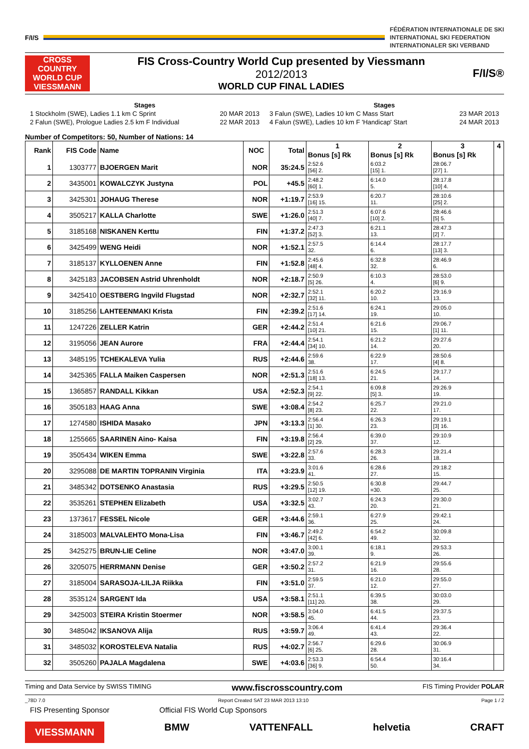F/I/S
FÉDÉRATION INTERNATIONALE DE SKI
INTERNATIONAL SKI FEDERATION
INTERNATIONALER SKI VERBAND
CROSS COUNTRY WORLD CUP VIESSMANN
FIS Cross-Country World Cup presented by Viessmann
2012/2013
WORLD CUP FINAL LADIES
F/I/S®
Stages
1 Stockholm (SWE), Ladies 1.1 km C Sprint 20 MAR 2013
2 Falun (SWE), Prologue Ladies 2.5 km F Individual 22 MAR 2013
Stages
3 Falun (SWE), Ladies 10 km C Mass Start 23 MAR 2013
4 Falun (SWE), Ladies 10 km F 'Handicap' Start 24 MAR 2013
Number of Competitors: 50, Number of Nations: 14
| Rank | FIS Code | Name | NOC | Total | 1 | 2 | 3 | 4 |
| --- | --- | --- | --- | --- | --- | --- | --- | --- |
| | | | | | Bonus [s] Rk | Bonus [s] Rk | Bonus [s] Rk | |
| 1 | 1303777 | BJOERGEN Marit | NOR | 35:24.5 | 2:52.6 [56] 2. | 6:03.2 [15] 1. | 28:06.7 [27] 1. | |
| 2 | 3435001 | KOWALCZYK Justyna | POL | +45.5 | 2:48.2 [60] 1. | 6:14.0 5. | 28:17.8 [10] 4. | |
| 3 | 3425301 | JOHAUG Therese | NOR | +1:19.7 | 2:53.9 [16] 15. | 6:20.7 11. | 28:10.6 [25] 2. | |
| 4 | 3505217 | KALLA Charlotte | SWE | +1:26.0 | 2:51.3 [40] 7. | 6:07.6 [10] 2. | 28:46.6 [5] 5. | |
| 5 | 3185168 | NISKANEN Kerttu | FIN | +1:37.2 | 2:47.3 [52] 3. | 6:21.1 13. | 28:47.3 [2] 7. | |
| 6 | 3425499 | WENG Heidi | NOR | +1:52.1 | 2:57.5 32. | 6:14.4 6. | 28:17.7 [13] 3. | |
| 7 | 3185137 | KYLLOENEN Anne | FIN | +1:52.8 | 2:45.6 [48] 4. | 6:32.8 32. | 28:46.9 6. | |
| 8 | 3425183 | JACOBSEN Astrid Uhrenholdt | NOR | +2:18.7 | 2:50.9 [5] 26. | 6:10.3 4. | 28:53.0 [6] 9. | |
| 9 | 3425410 | OESTBERG Ingvild Flugstad | NOR | +2:32.7 | 2:52.1 [32] 11. | 6:20.2 10. | 29:16.9 13. | |
| 10 | 3185256 | LAHTEENMAKI Krista | FIN | +2:39.2 | 2:51.6 [17] 14. | 6:24.1 19. | 29:05.0 10. | |
| 11 | 1247226 | ZELLER Katrin | GER | +2:44.2 | 2:51.4 [10] 21. | 6:21.6 15. | 29:06.7 [1] 11. | |
| 12 | 3195056 | JEAN Aurore | FRA | +2:44.4 | 2:54.1 [34] 10. | 6:21.2 14. | 29:27.6 20. | |
| 13 | 3485195 | TCHEKALEVA Yulia | RUS | +2:44.6 | 2:59.6 38. | 6:22.9 17. | 28:50.6 [4] 8. | |
| 14 | 3425365 | FALLA Maiken Caspersen | NOR | +2:51.3 | 2:51.6 [18] 13. | 6:24.5 21. | 29:17.7 14. | |
| 15 | 1365857 | RANDALL Kikkan | USA | +2:52.3 | 2:54.1 [9] 22. | 6:09.8 [5] 3. | 29:26.9 19. | |
| 16 | 3505183 | HAAG Anna | SWE | +3:08.4 | 2:54.2 [8] 23. | 6:25.7 22. | 29:21.0 17. | |
| 17 | 1274580 | ISHIDA Masako | JPN | +3:13.3 | 2:56.4 [1] 30. | 6:26.3 23. | 29:19.1 [3] 16. | |
| 18 | 1255665 | SAARINEN Aino- Kaisa | FIN | +3:19.8 | 2:56.4 [2] 29. | 6:39.0 37. | 29:10.9 12. | |
| 19 | 3505434 | WIKEN Emma | SWE | +3:22.8 | 2:57.6 33. | 6:28.3 26. | 29:21.4 18. | |
| 20 | 3295088 | DE MARTIN TOPRANIN Virginia | ITA | +3:23.9 | 3:01.6 41. | 6:28.6 27. | 29:18.2 15. | |
| 21 | 3485342 | DOTSENKO Anastasia | RUS | +3:29.5 | 2:50.5 [12] 19. | 6:30.8 =30. | 29:44.7 25. | |
| 22 | 3535261 | STEPHEN Elizabeth | USA | +3:32.5 | 3:02.7 43. | 6:24.3 20. | 29:30.0 21. | |
| 23 | 1373617 | FESSEL Nicole | GER | +3:44.6 | 2:59.1 36. | 6:27.9 25. | 29:42.1 24. | |
| 24 | 3185003 | MALVALEHTO Mona-Lisa | FIN | +3:46.7 | 2:49.2 [42] 6. | 6:54.2 49. | 30:09.8 32. | |
| 25 | 3425275 | BRUN-LIE Celine | NOR | +3:47.0 | 3:00.1 39. | 6:18.1 9. | 29:53.3 26. | |
| 26 | 3205075 | HERRMANN Denise | GER | +3:50.2 | 2:57.2 31. | 6:21.9 16. | 29:55.6 28. | |
| 27 | 3185004 | SARASOJA-LILJA Riikka | FIN | +3:51.0 | 2:59.5 37. | 6:21.0 12. | 29:55.0 27. | |
| 28 | 3535124 | SARGENT Ida | USA | +3:58.1 | 2:51.1 [11] 20. | 6:39.5 38. | 30:03.0 29. | |
| 29 | 3425003 | STEIRA Kristin Stoermer | NOR | +3:58.5 | 3:04.0 45. | 6:41.5 44. | 29:37.5 23. | |
| 30 | 3485042 | IKSANOVA Alija | RUS | +3:59.7 | 3:06.4 49. | 6:41.4 43. | 29:36.4 22. | |
| 31 | 3485032 | KOROSTELEVA Natalia | RUS | +4:02.7 | 2:56.7 [6] 25. | 6:29.6 28. | 30:06.9 31. | |
| 32 | 3505260 | PAJALA Magdalena | SWE | +4:03.6 | 2:53.3 [36] 9. | 6:54.4 50. | 30:16.4 34. | |
Timing and Data Service by SWISS TIMING www.fiscrosscountry.com FIS Timing Provider POLAR
_78D 7.0 Report Created SAT 23 MAR 2013 13:10 Page 1 / 2
FIS Presenting Sponsor Official FIS World Cup Sponsors
VIESSMANN BMW VATTENFALL helvetia CRAFT